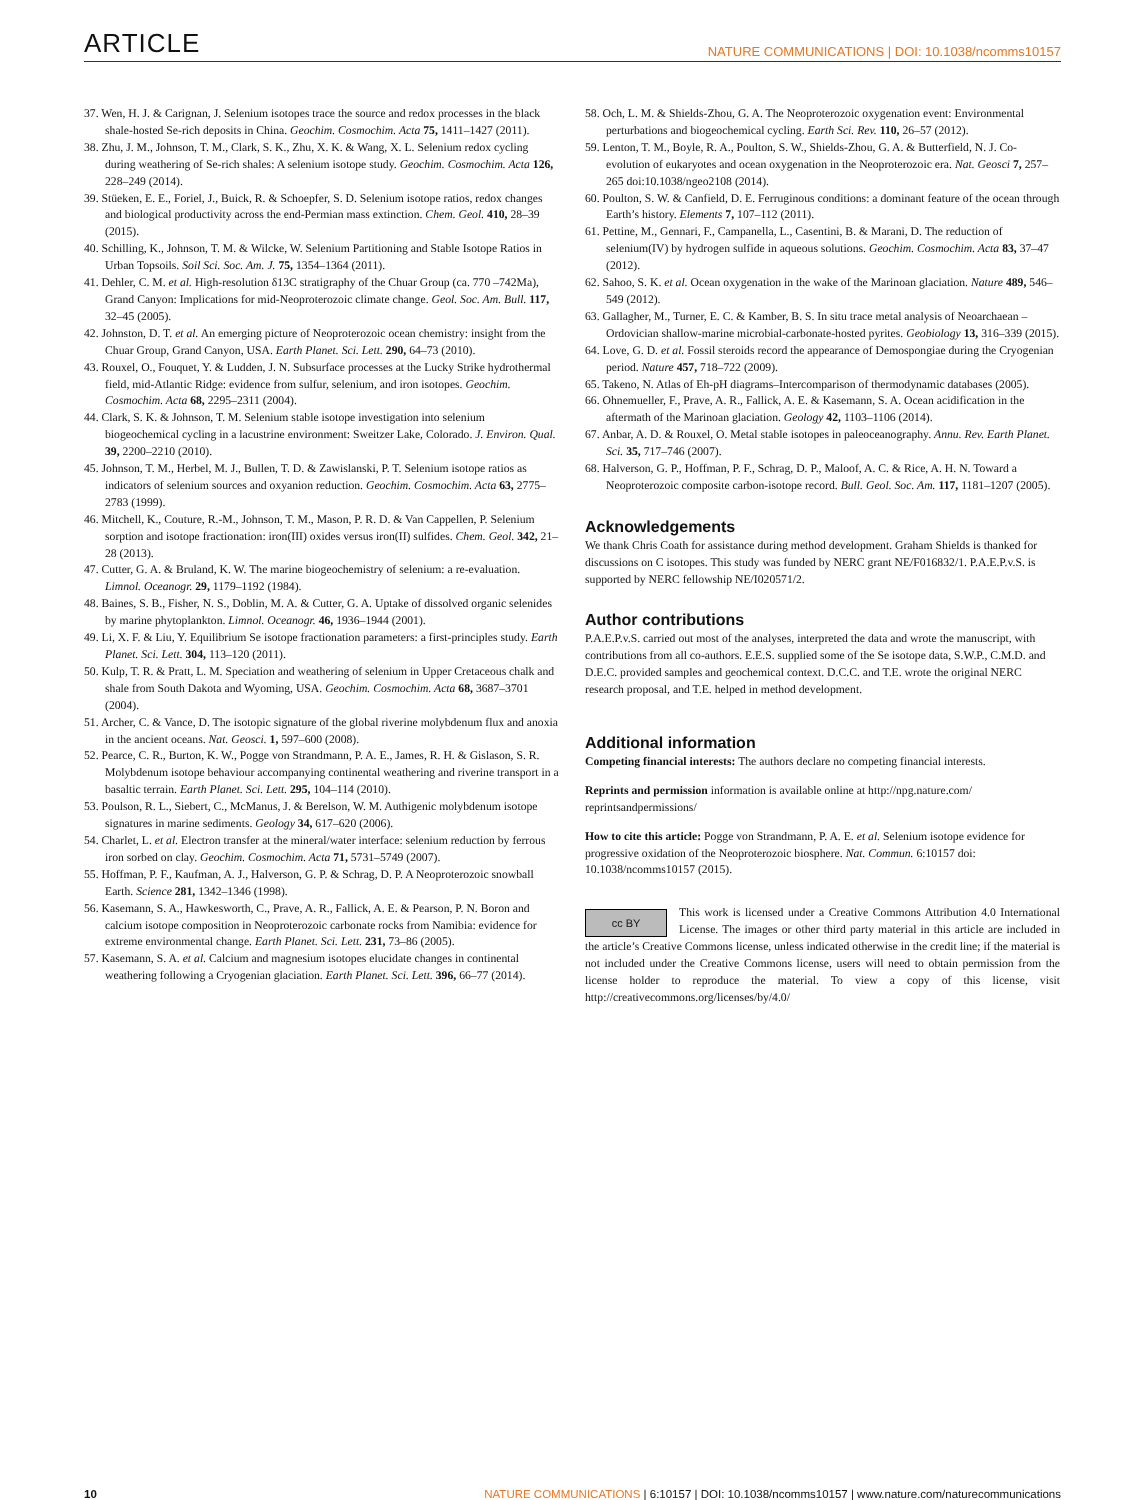ARTICLE NATURE COMMUNICATIONS | DOI: 10.1038/ncomms10157
37. Wen, H. J. & Carignan, J. Selenium isotopes trace the source and redox processes in the black shale-hosted Se-rich deposits in China. Geochim. Cosmochim. Acta 75, 1411–1427 (2011).
38. Zhu, J. M., Johnson, T. M., Clark, S. K., Zhu, X. K. & Wang, X. L. Selenium redox cycling during weathering of Se-rich shales: A selenium isotope study. Geochim. Cosmochim. Acta 126, 228–249 (2014).
39. Stüeken, E. E., Foriel, J., Buick, R. & Schoepfer, S. D. Selenium isotope ratios, redox changes and biological productivity across the end-Permian mass extinction. Chem. Geol. 410, 28–39 (2015).
40. Schilling, K., Johnson, T. M. & Wilcke, W. Selenium Partitioning and Stable Isotope Ratios in Urban Topsoils. Soil Sci. Soc. Am. J. 75, 1354–1364 (2011).
41. Dehler, C. M. et al. High-resolution δ13C stratigraphy of the Chuar Group (ca. 770 –742Ma), Grand Canyon: Implications for mid-Neoproterozoic climate change. Geol. Soc. Am. Bull. 117, 32–45 (2005).
42. Johnston, D. T. et al. An emerging picture of Neoproterozoic ocean chemistry: insight from the Chuar Group, Grand Canyon, USA. Earth Planet. Sci. Lett. 290, 64–73 (2010).
43. Rouxel, O., Fouquet, Y. & Ludden, J. N. Subsurface processes at the Lucky Strike hydrothermal field, mid-Atlantic Ridge: evidence from sulfur, selenium, and iron isotopes. Geochim. Cosmochim. Acta 68, 2295–2311 (2004).
44. Clark, S. K. & Johnson, T. M. Selenium stable isotope investigation into selenium biogeochemical cycling in a lacustrine environment: Sweitzer Lake, Colorado. J. Environ. Qual. 39, 2200–2210 (2010).
45. Johnson, T. M., Herbel, M. J., Bullen, T. D. & Zawislanski, P. T. Selenium isotope ratios as indicators of selenium sources and oxyanion reduction. Geochim. Cosmochim. Acta 63, 2775–2783 (1999).
46. Mitchell, K., Couture, R.-M., Johnson, T. M., Mason, P. R. D. & Van Cappellen, P. Selenium sorption and isotope fractionation: iron(III) oxides versus iron(II) sulfides. Chem. Geol. 342, 21–28 (2013).
47. Cutter, G. A. & Bruland, K. W. The marine biogeochemistry of selenium: a re-evaluation. Limnol. Oceanogr. 29, 1179–1192 (1984).
48. Baines, S. B., Fisher, N. S., Doblin, M. A. & Cutter, G. A. Uptake of dissolved organic selenides by marine phytoplankton. Limnol. Oceanogr. 46, 1936–1944 (2001).
49. Li, X. F. & Liu, Y. Equilibrium Se isotope fractionation parameters: a first-principles study. Earth Planet. Sci. Lett. 304, 113–120 (2011).
50. Kulp, T. R. & Pratt, L. M. Speciation and weathering of selenium in Upper Cretaceous chalk and shale from South Dakota and Wyoming, USA. Geochim. Cosmochim. Acta 68, 3687–3701 (2004).
51. Archer, C. & Vance, D. The isotopic signature of the global riverine molybdenum flux and anoxia in the ancient oceans. Nat. Geosci. 1, 597–600 (2008).
52. Pearce, C. R., Burton, K. W., Pogge von Strandmann, P. A. E., James, R. H. & Gislason, S. R. Molybdenum isotope behaviour accompanying continental weathering and riverine transport in a basaltic terrain. Earth Planet. Sci. Lett. 295, 104–114 (2010).
53. Poulson, R. L., Siebert, C., McManus, J. & Berelson, W. M. Authigenic molybdenum isotope signatures in marine sediments. Geology 34, 617–620 (2006).
54. Charlet, L. et al. Electron transfer at the mineral/water interface: selenium reduction by ferrous iron sorbed on clay. Geochim. Cosmochim. Acta 71, 5731–5749 (2007).
55. Hoffman, P. F., Kaufman, A. J., Halverson, G. P. & Schrag, D. P. A Neoproterozoic snowball Earth. Science 281, 1342–1346 (1998).
56. Kasemann, S. A., Hawkesworth, C., Prave, A. R., Fallick, A. E. & Pearson, P. N. Boron and calcium isotope composition in Neoproterozoic carbonate rocks from Namibia: evidence for extreme environmental change. Earth Planet. Sci. Lett. 231, 73–86 (2005).
57. Kasemann, S. A. et al. Calcium and magnesium isotopes elucidate changes in continental weathering following a Cryogenian glaciation. Earth Planet. Sci. Lett. 396, 66–77 (2014).
58. Och, L. M. & Shields-Zhou, G. A. The Neoproterozoic oxygenation event: Environmental perturbations and biogeochemical cycling. Earth Sci. Rev. 110, 26–57 (2012).
59. Lenton, T. M., Boyle, R. A., Poulton, S. W., Shields-Zhou, G. A. & Butterfield, N. J. Co-evolution of eukaryotes and ocean oxygenation in the Neoproterozoic era. Nat. Geosci 7, 257–265 doi:10.1038/ngeo2108 (2014).
60. Poulton, S. W. & Canfield, D. E. Ferruginous conditions: a dominant feature of the ocean through Earth’s history. Elements 7, 107–112 (2011).
61. Pettine, M., Gennari, F., Campanella, L., Casentini, B. & Marani, D. The reduction of selenium(IV) by hydrogen sulfide in aqueous solutions. Geochim. Cosmochim. Acta 83, 37–47 (2012).
62. Sahoo, S. K. et al. Ocean oxygenation in the wake of the Marinoan glaciation. Nature 489, 546–549 (2012).
63. Gallagher, M., Turner, E. C. & Kamber, B. S. In situ trace metal analysis of Neoarchaean – Ordovician shallow-marine microbial-carbonate-hosted pyrites. Geobiology 13, 316–339 (2015).
64. Love, G. D. et al. Fossil steroids record the appearance of Demospongiae during the Cryogenian period. Nature 457, 718–722 (2009).
65. Takeno, N. Atlas of Eh-pH diagrams–Intercomparison of thermodynamic databases (2005).
66. Ohnemueller, F., Prave, A. R., Fallick, A. E. & Kasemann, S. A. Ocean acidification in the aftermath of the Marinoan glaciation. Geology 42, 1103–1106 (2014).
67. Anbar, A. D. & Rouxel, O. Metal stable isotopes in paleoceanography. Annu. Rev. Earth Planet. Sci. 35, 717–746 (2007).
68. Halverson, G. P., Hoffman, P. F., Schrag, D. P., Maloof, A. C. & Rice, A. H. N. Toward a Neoproterozoic composite carbon-isotope record. Bull. Geol. Soc. Am. 117, 1181–1207 (2005).
Acknowledgements
We thank Chris Coath for assistance during method development. Graham Shields is thanked for discussions on C isotopes. This study was funded by NERC grant NE/F016832/1. P.A.E.P.v.S. is supported by NERC fellowship NE/I020571/2.
Author contributions
P.A.E.P.v.S. carried out most of the analyses, interpreted the data and wrote the manuscript, with contributions from all co-authors. E.E.S. supplied some of the Se isotope data, S.W.P., C.M.D. and D.E.C. provided samples and geochemical context. D.C.C. and T.E. wrote the original NERC research proposal, and T.E. helped in method development.
Additional information
Competing financial interests: The authors declare no competing financial interests.
Reprints and permission information is available online at http://npg.nature.com/ reprintsandpermissions/
How to cite this article: Pogge von Strandmann, P. A. E. et al. Selenium isotope evidence for progressive oxidation of the Neoproterozoic biosphere. Nat. Commun. 6:10157 doi: 10.1038/ncomms10157 (2015).
cc BY This work is licensed under a Creative Commons Attribution 4.0 International License. The images or other third party material in this article are included in the article’s Creative Commons license, unless indicated otherwise in the credit line; if the material is not included under the Creative Commons license, users will need to obtain permission from the license holder to reproduce the material. To view a copy of this license, visit http://creativecommons.org/licenses/by/4.0/
10 NATURE COMMUNICATIONS | 6:10157 | DOI: 10.1038/ncomms10157 | www.nature.com/naturecommunications